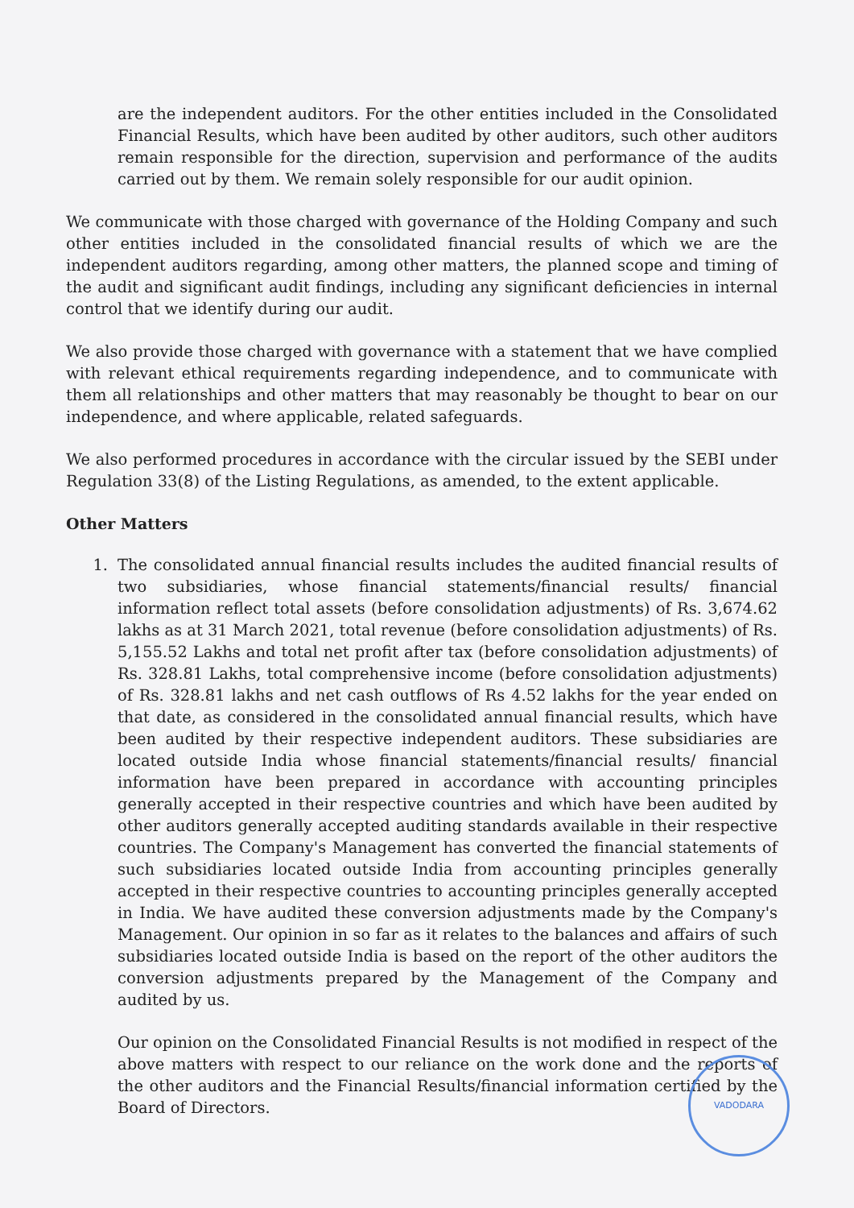are the independent auditors. For the other entities included in the Consolidated Financial Results, which have been audited by other auditors, such other auditors remain responsible for the direction, supervision and performance of the audits carried out by them. We remain solely responsible for our audit opinion.
We communicate with those charged with governance of the Holding Company and such other entities included in the consolidated financial results of which we are the independent auditors regarding, among other matters, the planned scope and timing of the audit and significant audit findings, including any significant deficiencies in internal control that we identify during our audit.
We also provide those charged with governance with a statement that we have complied with relevant ethical requirements regarding independence, and to communicate with them all relationships and other matters that may reasonably be thought to bear on our independence, and where applicable, related safeguards.
We also performed procedures in accordance with the circular issued by the SEBI under Regulation 33(8) of the Listing Regulations, as amended, to the extent applicable.
Other Matters
1. The consolidated annual financial results includes the audited financial results of two subsidiaries, whose financial statements/financial results/ financial information reflect total assets (before consolidation adjustments) of Rs. 3,674.62 lakhs as at 31 March 2021, total revenue (before consolidation adjustments) of Rs. 5,155.52 Lakhs and total net profit after tax (before consolidation adjustments) of Rs. 328.81 Lakhs, total comprehensive income (before consolidation adjustments) of Rs. 328.81 lakhs and net cash outflows of Rs 4.52 lakhs for the year ended on that date, as considered in the consolidated annual financial results, which have been audited by their respective independent auditors. These subsidiaries are located outside India whose financial statements/financial results/ financial information have been prepared in accordance with accounting principles generally accepted in their respective countries and which have been audited by other auditors generally accepted auditing standards available in their respective countries. The Company's Management has converted the financial statements of such subsidiaries located outside India from accounting principles generally accepted in their respective countries to accounting principles generally accepted in India. We have audited these conversion adjustments made by the Company's Management. Our opinion in so far as it relates to the balances and affairs of such subsidiaries located outside India is based on the report of the other auditors the conversion adjustments prepared by the Management of the Company and audited by us.
Our opinion on the Consolidated Financial Results is not modified in respect of the above matters with respect to our reliance on the work done and the reports of the other auditors and the Financial Results/financial information certified by the Board of Directors.
VADODARA